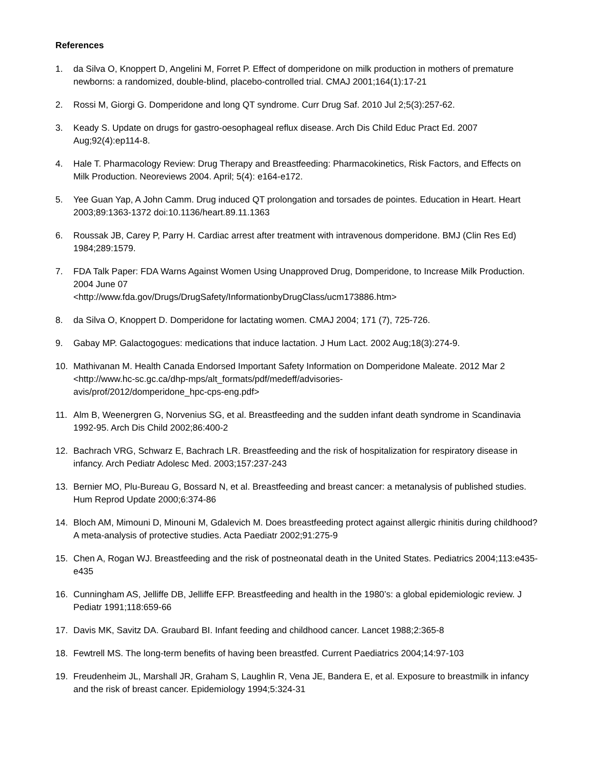References
1. da Silva O, Knoppert D, Angelini M, Forret P. Effect of domperidone on milk production in mothers of premature newborns: a randomized, double-blind, placebo-controlled trial. CMAJ 2001;164(1):17-21
2. Rossi M, Giorgi G. Domperidone and long QT syndrome. Curr Drug Saf. 2010 Jul 2;5(3):257-62.
3. Keady S. Update on drugs for gastro-oesophageal reflux disease. Arch Dis Child Educ Pract Ed. 2007 Aug;92(4):ep114-8.
4. Hale T. Pharmacology Review: Drug Therapy and Breastfeeding: Pharmacokinetics, Risk Factors, and Effects on Milk Production. Neoreviews 2004. April; 5(4): e164-e172.
5. Yee Guan Yap, A John Camm. Drug induced QT prolongation and torsades de pointes. Education in Heart. Heart 2003;89:1363-1372 doi:10.1136/heart.89.11.1363
6. Roussak JB, Carey P, Parry H. Cardiac arrest after treatment with intravenous domperidone. BMJ (Clin Res Ed) 1984;289:1579.
7. FDA Talk Paper: FDA Warns Against Women Using Unapproved Drug, Domperidone, to Increase Milk Production. 2004 June 07
<http://www.fda.gov/Drugs/DrugSafety/InformationbyDrugClass/ucm173886.htm>
8. da Silva O, Knoppert D. Domperidone for lactating women. CMAJ 2004; 171 (7), 725-726.
9. Gabay MP. Galactogogues: medications that induce lactation. J Hum Lact. 2002 Aug;18(3):274-9.
10. Mathivanan M. Health Canada Endorsed Important Safety Information on Domperidone Maleate. 2012 Mar 2 <http://www.hc-sc.gc.ca/dhp-mps/alt_formats/pdf/medeff/advisories-
avis/prof/2012/domperidone_hpc-cps-eng.pdf>
11. Alm B, Weenergren G, Norvenius SG, et al. Breastfeeding and the sudden infant death syndrome in Scandinavia 1992-95. Arch Dis Child 2002;86:400-2
12. Bachrach VRG, Schwarz E, Bachrach LR. Breastfeeding and the risk of hospitalization for respiratory disease in infancy. Arch Pediatr Adolesc Med. 2003;157:237-243
13. Bernier MO, Plu-Bureau G, Bossard N, et al. Breastfeeding and breast cancer: a metanalysis of published studies. Hum Reprod Update 2000;6:374-86
14. Bloch AM, Mimouni D, Minouni M, Gdalevich M. Does breastfeeding protect against allergic rhinitis during childhood? A meta-analysis of protective studies. Acta Paediatr 2002;91:275-9
15. Chen A, Rogan WJ. Breastfeeding and the risk of postneonatal death in the United States. Pediatrics 2004;113:e435-e435
16. Cunningham AS, Jelliffe DB, Jelliffe EFP. Breastfeeding and health in the 1980’s: a global epidemiologic review. J Pediatr 1991;118:659-66
17. Davis MK, Savitz DA. Graubard BI. Infant feeding and childhood cancer. Lancet 1988;2:365-8
18. Fewtrell MS. The long-term benefits of having been breastfed. Current Paediatrics 2004;14:97-103
19. Freudenheim JL, Marshall JR, Graham S, Laughlin R, Vena JE, Bandera E, et al. Exposure to breastmilk in infancy and the risk of breast cancer. Epidemiology 1994;5:324-31